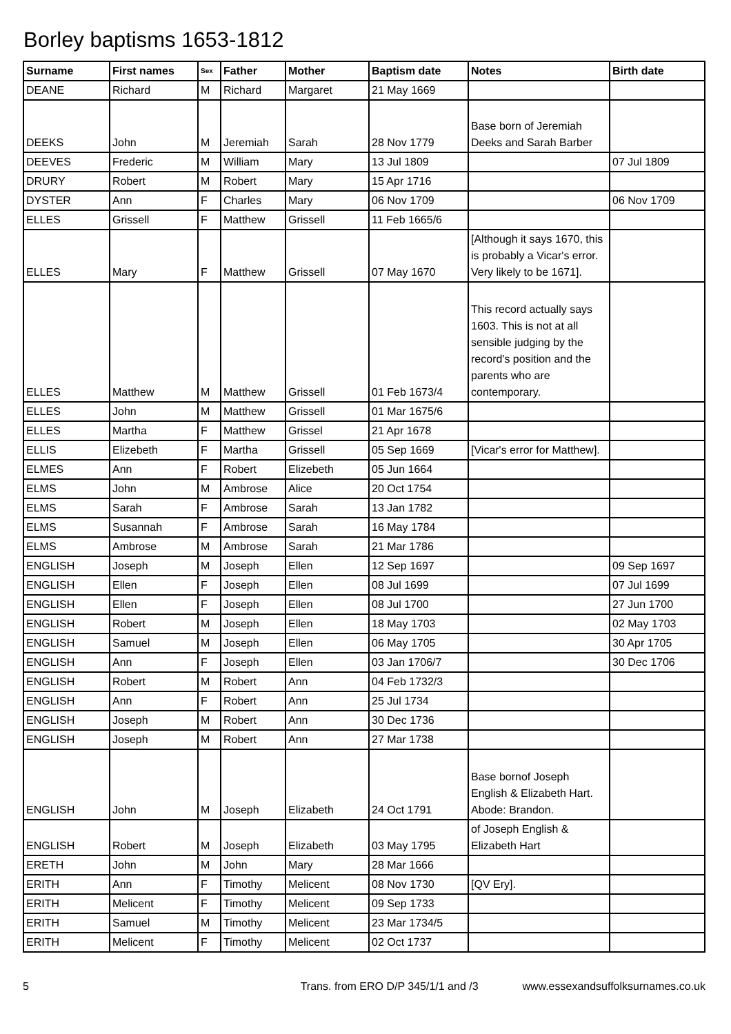Borley baptisms 1653-1812
| Surname | First names | Sex | Father | Mother | Baptism date | Notes | Birth date |
| --- | --- | --- | --- | --- | --- | --- | --- |
| DEANE | Richard | M | Richard | Margaret | 21 May 1669 | | |
| DEEKS | John | M | Jeremiah | Sarah | 28 Nov 1779 | Base born of Jeremiah Deeks and Sarah Barber | |
| DEEVES | Frederic | M | William | Mary | 13 Jul 1809 | | 07 Jul 1809 |
| DRURY | Robert | M | Robert | Mary | 15 Apr 1716 | | |
| DYSTER | Ann | F | Charles | Mary | 06 Nov 1709 | | 06 Nov 1709 |
| ELLES | Grissell | F | Matthew | Grissell | 11 Feb 1665/6 | | |
| ELLES | Mary | F | Matthew | Grissell | 07 May 1670 | [Although it says 1670, this is probably a Vicar's error. Very likely to be 1671]. | |
| ELLES | Matthew | M | Matthew | Grissell | 01 Feb 1673/4 | This record actually says 1603. This is not at all sensible judging by the record's position and the parents who are contemporary. | |
| ELLES | John | M | Matthew | Grissell | 01 Mar 1675/6 | | |
| ELLES | Martha | F | Matthew | Grissel | 21 Apr 1678 | | |
| ELLIS | Elizebeth | F | Martha | Grissell | 05 Sep 1669 | [Vicar's error for Matthew]. | |
| ELMES | Ann | F | Robert | Elizebeth | 05 Jun 1664 | | |
| ELMS | John | M | Ambrose | Alice | 20 Oct 1754 | | |
| ELMS | Sarah | F | Ambrose | Sarah | 13 Jan 1782 | | |
| ELMS | Susannah | F | Ambrose | Sarah | 16 May 1784 | | |
| ELMS | Ambrose | M | Ambrose | Sarah | 21 Mar 1786 | | |
| ENGLISH | Joseph | M | Joseph | Ellen | 12 Sep 1697 | | 09 Sep 1697 |
| ENGLISH | Ellen | F | Joseph | Ellen | 08 Jul 1699 | | 07 Jul 1699 |
| ENGLISH | Ellen | F | Joseph | Ellen | 08 Jul 1700 | | 27 Jun 1700 |
| ENGLISH | Robert | M | Joseph | Ellen | 18 May 1703 | | 02 May 1703 |
| ENGLISH | Samuel | M | Joseph | Ellen | 06 May 1705 | | 30 Apr 1705 |
| ENGLISH | Ann | F | Joseph | Ellen | 03 Jan 1706/7 | | 30 Dec 1706 |
| ENGLISH | Robert | M | Robert | Ann | 04 Feb 1732/3 | | |
| ENGLISH | Ann | F | Robert | Ann | 25 Jul 1734 | | |
| ENGLISH | Joseph | M | Robert | Ann | 30 Dec 1736 | | |
| ENGLISH | Joseph | M | Robert | Ann | 27 Mar 1738 | | |
| ENGLISH | John | M | Joseph | Elizabeth | 24 Oct 1791 | Base bornof Joseph English & Elizabeth Hart. Abode: Brandon. | |
| ENGLISH | Robert | M | Joseph | Elizabeth | 03 May 1795 | of Joseph English & Elizabeth Hart | |
| ERETH | John | M | John | Mary | 28 Mar 1666 | | |
| ERITH | Ann | F | Timothy | Melicent | 08 Nov 1730 | [QV Ery]. | |
| ERITH | Melicent | F | Timothy | Melicent | 09 Sep 1733 | | |
| ERITH | Samuel | M | Timothy | Melicent | 23 Mar 1734/5 | | |
| ERITH | Melicent | F | Timothy | Melicent | 02 Oct 1737 | | |
5 Trans. from ERO D/P 345/1/1 and /3 www.essexandsuffolksurnames.co.uk